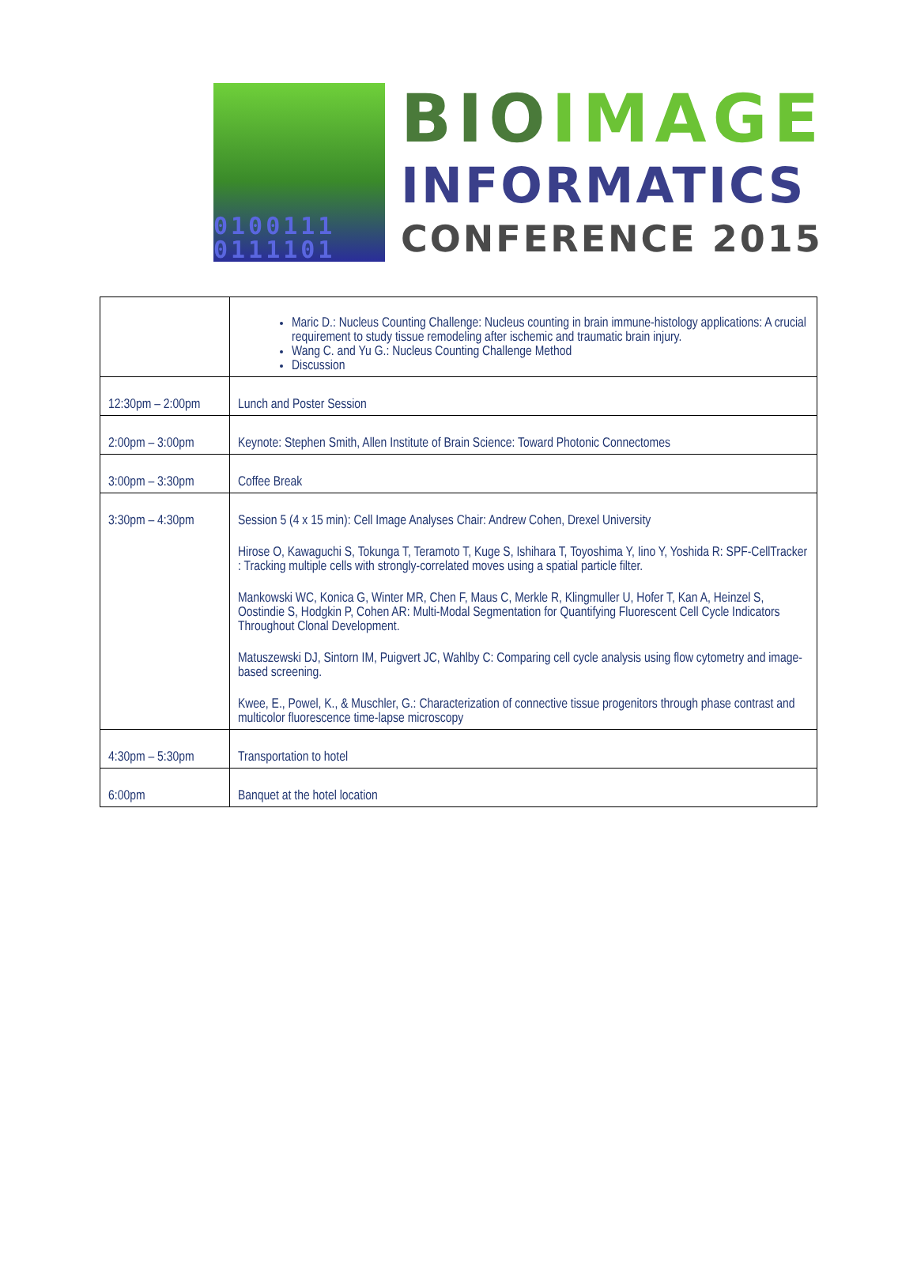0100111
0111101
BIOIMAGE
INFORMATICS
CONFERENCE 2015
| | Maric D.: Nucleus Counting Challenge: Nucleus counting in brain immune-histology applications: A crucial requirement to study tissue remodeling after ischemic and traumatic brain injury. Wang C. and Yu G.: Nucleus Counting Challenge Method Discussion |
| 12:30pm – 2:00pm | Lunch and Poster Session |
| 2:00pm – 3:00pm | Keynote: Stephen Smith, Allen Institute of Brain Science: Toward Photonic Connectomes |
| 3:00pm – 3:30pm | Coffee Break |
| 3:30pm – 4:30pm | Session 5 (4 x 15 min): Cell Image Analyses Chair: Andrew Cohen, Drexel University Hirose O, Kawaguchi S, Tokunga T, Teramoto T, Kuge S, Ishihara T, Toyoshima Y, Iino Y, Yoshida R: SPF-CellTracker : Tracking multiple cells with strongly-correlated moves using a spatial particle filter. Mankowski WC, Konica G, Winter MR, Chen F, Maus C, Merkle R, Klingmuller U, Hofer T, Kan A, Heinzel S, Oostindie S, Hodgkin P, Cohen AR: Multi-Modal Segmentation for Quantifying Fluorescent Cell Cycle Indicators Throughout Clonal Development. Matuszewski DJ, Sintorn IM, Puigvert JC, Wahlby C: Comparing cell cycle analysis using flow cytometry and image-based screening. Kwee, E., Powel, K., & Muschler, G.: Characterization of connective tissue progenitors through phase contrast and multicolor fluorescence time-lapse microscopy |
| 4:30pm – 5:30pm | Transportation to hotel |
| 6:00pm | Banquet at the hotel location |